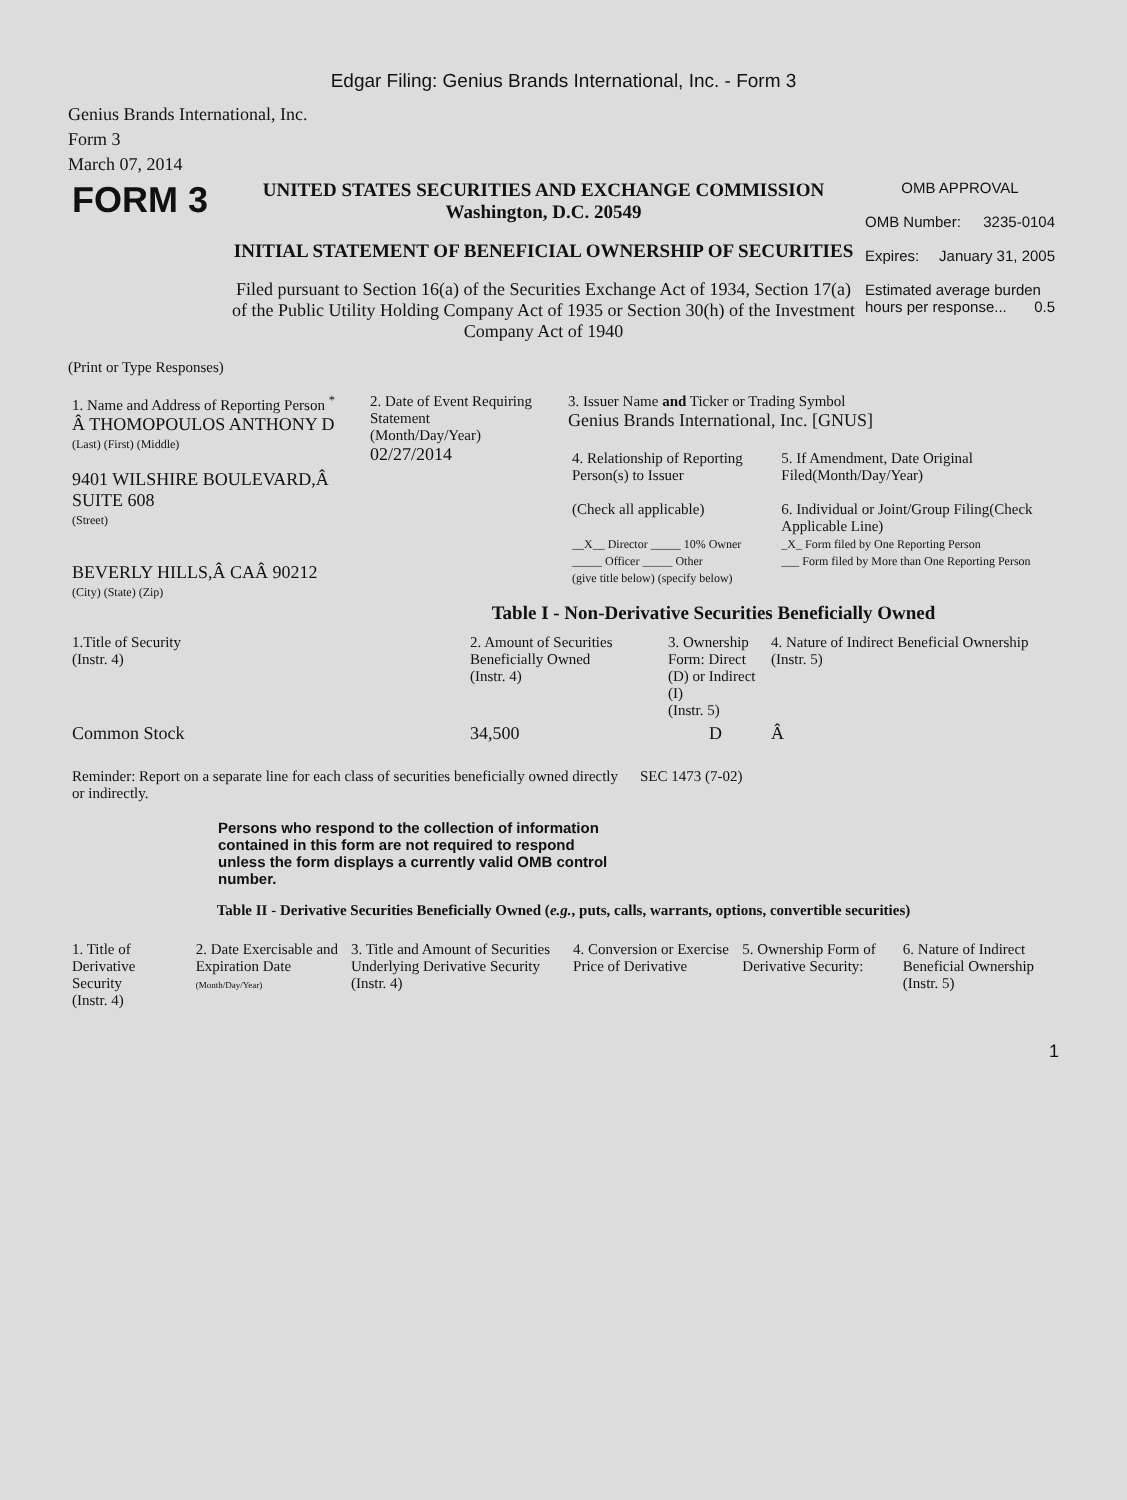Edgar Filing: Genius Brands International, Inc. - Form 3
Genius Brands International, Inc.
Form 3
March 07, 2014
| FORM 3 | UNITED STATES SECURITIES AND EXCHANGE COMMISSION Washington, D.C. 20549 INITIAL STATEMENT OF BENEFICIAL OWNERSHIP OF SECURITIES Filed pursuant to Section 16(a) of the Securities Exchange Act of 1934, Section 17(a) of the Public Utility Holding Company Act of 1935 or Section 30(h) of the Investment Company Act of 1940 | OMB APPROVAL OMB Number: 3235-0104 Expires: January 31, 2005 Estimated average burden hours per response... 0.5 |
(Print or Type Responses)
| 1. Name and Address of Reporting Person <sup>*</sup> Â THOMOPOULOS ANTHONY D (Last) (First) (Middle) 9401 WILSHIRE BOULEVARD,Â SUITE 608 (Street) BEVERLY HILLS,Â CAÂ 90212 (City) (State) (Zip) | 2. Date of Event Requiring Statement (Month/Day/Year) 02/27/2014 | 3. Issuer Name and Ticker or Trading Symbol Genius Brands International, Inc. [GNUS] / 4. Relationship of Reporting Person(s) to Issuer (Check all applicable) __X__ Director _____ 10% Owner _____ Officer _____ Other (give title below) (specify below) / 5. If Amendment, Date Original Filed(Month/Day/Year) 6. Individual or Joint/Group Filing(Check Applicable Line) _X_ Form filed by One Reporting Person ___ Form filed by More than One Reporting Person / |
Table I - Non-Derivative Securities Beneficially Owned
| 1.Title of Security (Instr. 4) | 2. Amount of Securities Beneficially Owned (Instr. 4) | 3. Ownership Form: Direct (D) or Indirect (I) (Instr. 5) | 4. Nature of Indirect Beneficial Ownership (Instr. 5) |
| --- | --- | --- | --- |
| Common Stock | 34,500 | D | Â |
| Reminder: Report on a separate line for each class of securities beneficially owned directly or indirectly. | SEC 1473 (7-02) |
Persons who respond to the collection of information contained in this form are not required to respond unless the form displays a currently valid OMB control number.
Table II - Derivative Securities Beneficially Owned (e.g., puts, calls, warrants, options, convertible securities)
| 1. Title of Derivative Security (Instr. 4) | 2. Date Exercisable and Expiration Date (Month/Day/Year) | 3. Title and Amount of Securities Underlying Derivative Security (Instr. 4) | 4. Conversion or Exercise Price of Derivative | 5. Ownership Form of Derivative Security: | 6. Nature of Indirect Beneficial Ownership (Instr. 5) |
| --- | --- | --- | --- | --- | --- |
1